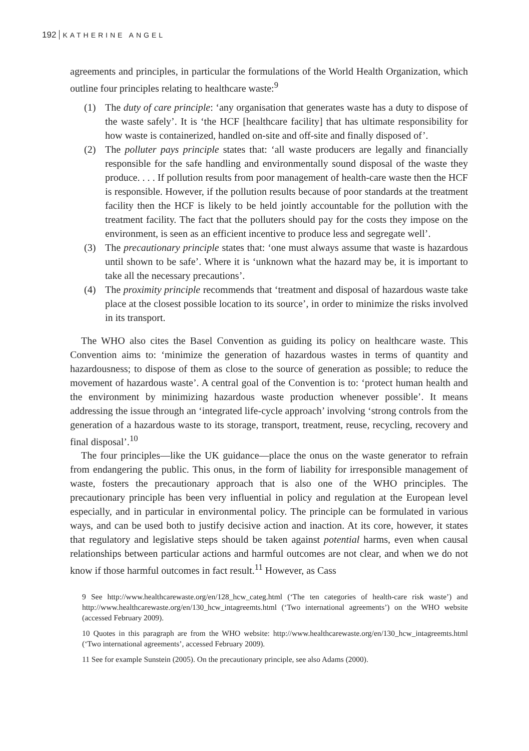192 KATHERINE ANGEL
agreements and principles, in particular the formulations of the World Health Organization, which outline four principles relating to healthcare waste:<sup>9</sup>
(1) The duty of care principle: ‘any organisation that generates waste has a duty to dispose of the waste safely’. It is ‘the HCF [healthcare facility] that has ultimate responsibility for how waste is containerized, handled on-site and off-site and finally disposed of’.
(2) The polluter pays principle states that: ‘all waste producers are legally and financially responsible for the safe handling and environmentally sound disposal of the waste they produce. . . . If pollution results from poor management of health-care waste then the HCF is responsible. However, if the pollution results because of poor standards at the treatment facility then the HCF is likely to be held jointly accountable for the pollution with the treatment facility. The fact that the polluters should pay for the costs they impose on the environment, is seen as an efficient incentive to produce less and segregate well’.
(3) The precautionary principle states that: ‘one must always assume that waste is hazardous until shown to be safe’. Where it is ‘unknown what the hazard may be, it is important to take all the necessary precautions’.
(4) The proximity principle recommends that ‘treatment and disposal of hazardous waste take place at the closest possible location to its source’, in order to minimize the risks involved in its transport.
The WHO also cites the Basel Convention as guiding its policy on healthcare waste. This Convention aims to: ‘minimize the generation of hazardous wastes in terms of quantity and hazardousness; to dispose of them as close to the source of generation as possible; to reduce the movement of hazardous waste’. A central goal of the Convention is to: ‘protect human health and the environment by minimizing hazardous waste production whenever possible’. It means addressing the issue through an ‘integrated life-cycle approach’ involving ‘strong controls from the generation of a hazardous waste to its storage, transport, treatment, reuse, recycling, recovery and final disposal’.<sup>10</sup>
The four principles—like the UK guidance—place the onus on the waste generator to refrain from endangering the public. This onus, in the form of liability for irresponsible management of waste, fosters the precautionary approach that is also one of the WHO principles. The precautionary principle has been very influential in policy and regulation at the European level especially, and in particular in environmental policy. The principle can be formulated in various ways, and can be used both to justify decisive action and inaction. At its core, however, it states that regulatory and legislative steps should be taken against potential harms, even when causal relationships between particular actions and harmful outcomes are not clear, and when we do not know if those harmful outcomes in fact result.<sup>11</sup> However, as Cass
9 See http://www.healthcarewaste.org/en/128_hcw_categ.html (‘The ten categories of health-care risk waste’) and http://www.healthcarewaste.org/en/130_hcw_intagreemts.html (‘Two international agreements’) on the WHO website (accessed February 2009).
10 Quotes in this paragraph are from the WHO website: http://www.healthcarewaste.org/en/130_hcw_intagreemts.html (‘Two international agreements’, accessed February 2009).
11 See for example Sunstein (2005). On the precautionary principle, see also Adams (2000).